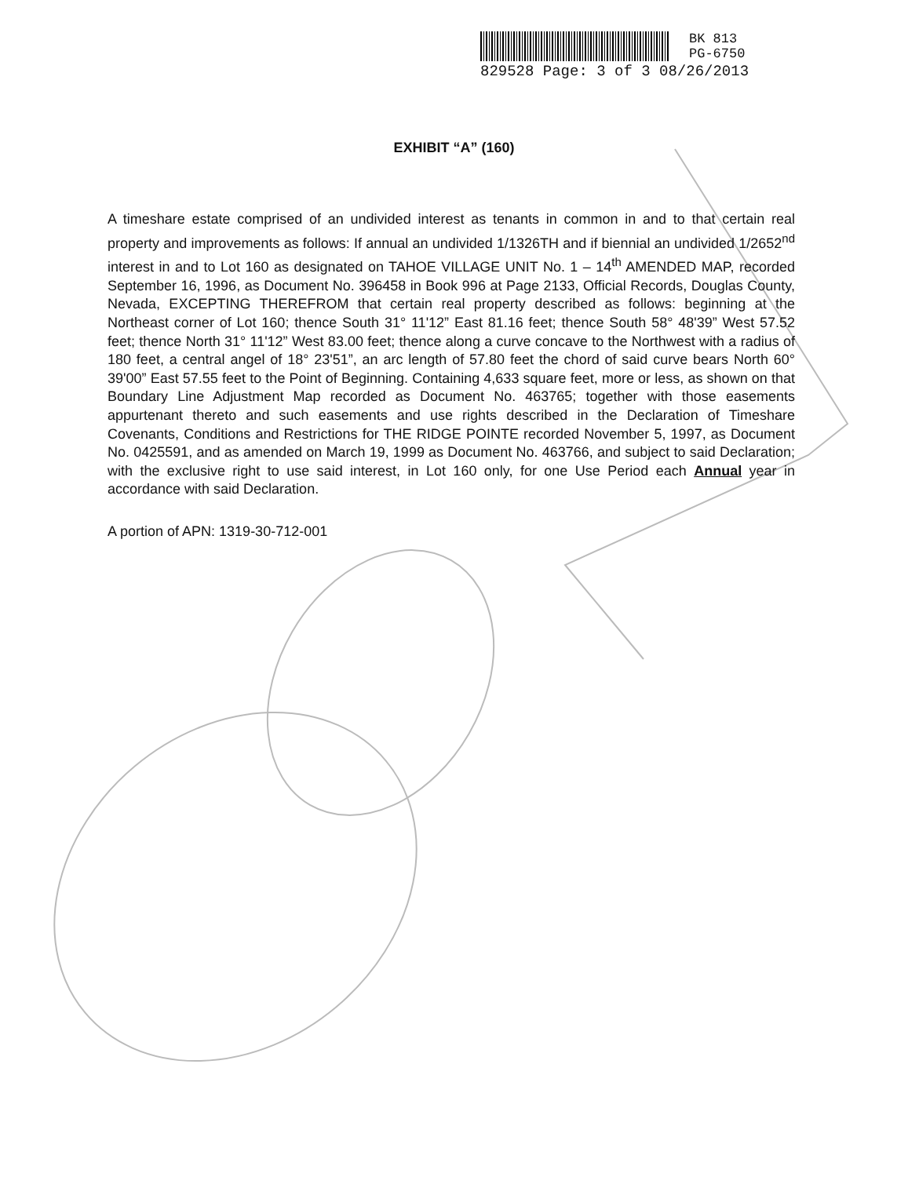BK 813
PG-6750
829528 Page: 3 of 3 08/26/2013
EXHIBIT “A” (160)
A timeshare estate comprised of an undivided interest as tenants in common in and to that certain real property and improvements as follows: If annual an undivided 1/1326TH and if biennial an undivided 1/2652<sup>nd</sup> interest in and to Lot 160 as designated on TAHOE VILLAGE UNIT No. 1 – 14<sup>th</sup> AMENDED MAP, recorded September 16, 1996, as Document No. 396458 in Book 996 at Page 2133, Official Records, Douglas County, Nevada, EXCEPTING THEREFROM that certain real property described as follows: beginning at the Northeast corner of Lot 160; thence South 31° 11'12” East 81.16 feet; thence South 58° 48'39” West 57.52 feet; thence North 31° 11'12” West 83.00 feet; thence along a curve concave to the Northwest with a radius of 180 feet, a central angel of 18° 23'51”, an arc length of 57.80 feet the chord of said curve bears North 60° 39'00” East 57.55 feet to the Point of Beginning. Containing 4,633 square feet, more or less, as shown on that Boundary Line Adjustment Map recorded as Document No. 463765; together with those easements appurtenant thereto and such easements and use rights described in the Declaration of Timeshare Covenants, Conditions and Restrictions for THE RIDGE POINTE recorded November 5, 1997, as Document No. 0425591, and as amended on March 19, 1999 as Document No. 463766, and subject to said Declaration; with the exclusive right to use said interest, in Lot 160 only, for one Use Period each Annual year in accordance with said Declaration.
A portion of APN: 1319-30-712-001